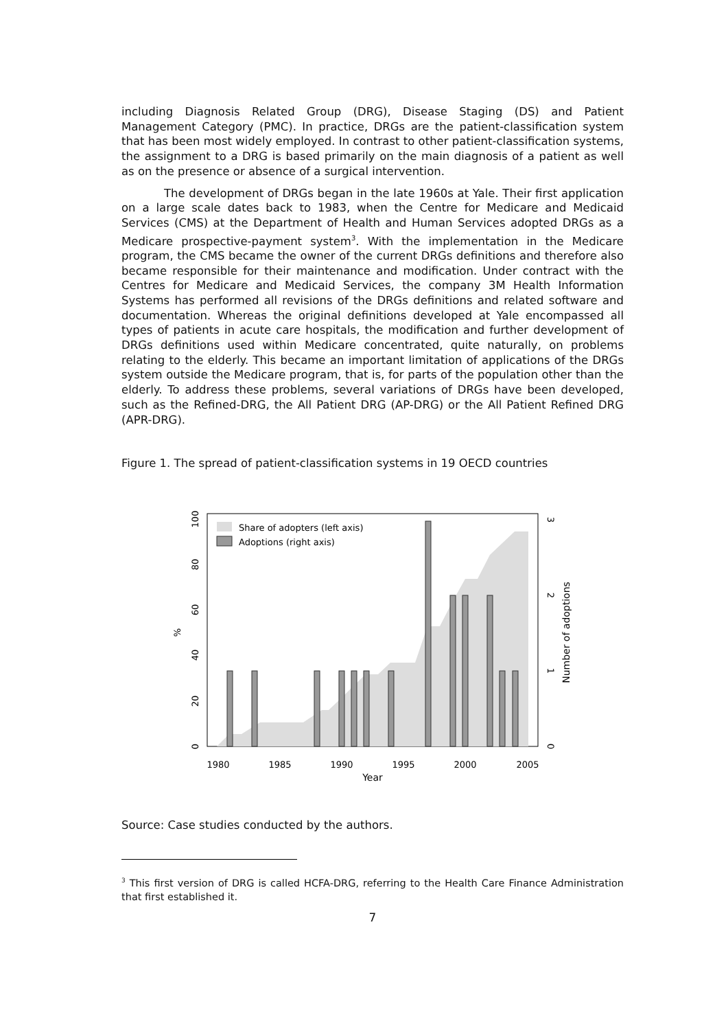including Diagnosis Related Group (DRG), Disease Staging (DS) and Patient Management Category (PMC). In practice, DRGs are the patient-classification system that has been most widely employed. In contrast to other patient-classification systems, the assignment to a DRG is based primarily on the main diagnosis of a patient as well as on the presence or absence of a surgical intervention.
The development of DRGs began in the late 1960s at Yale. Their first application on a large scale dates back to 1983, when the Centre for Medicare and Medicaid Services (CMS) at the Department of Health and Human Services adopted DRGs as a Medicare prospective-payment system<sup>3</sup>. With the implementation in the Medicare program, the CMS became the owner of the current DRGs definitions and therefore also became responsible for their maintenance and modification. Under contract with the Centres for Medicare and Medicaid Services, the company 3M Health Information Systems has performed all revisions of the DRGs definitions and related software and documentation. Whereas the original definitions developed at Yale encompassed all types of patients in acute care hospitals, the modification and further development of DRGs definitions used within Medicare concentrated, quite naturally, on problems relating to the elderly. This became an important limitation of applications of the DRGs system outside the Medicare program, that is, for parts of the population other than the elderly. To address these problems, several variations of DRGs have been developed, such as the Refined-DRG, the All Patient DRG (AP-DRG) or the All Patient Refined DRG (APR-DRG).
Figure 1. The spread of patient-classification systems in 19 OECD countries
Share of adopters (left axis)
Adoptions (right axis)
1980
1985
1990
1995
2000
2005
Year
0
20
40
60
80
100
%
0
1
2
3
Number of adoptions
Source: Case studies conducted by the authors.
<sup>3</sup> This first version of DRG is called HCFA-DRG, referring to the Health Care Finance Administration that first established it.
7